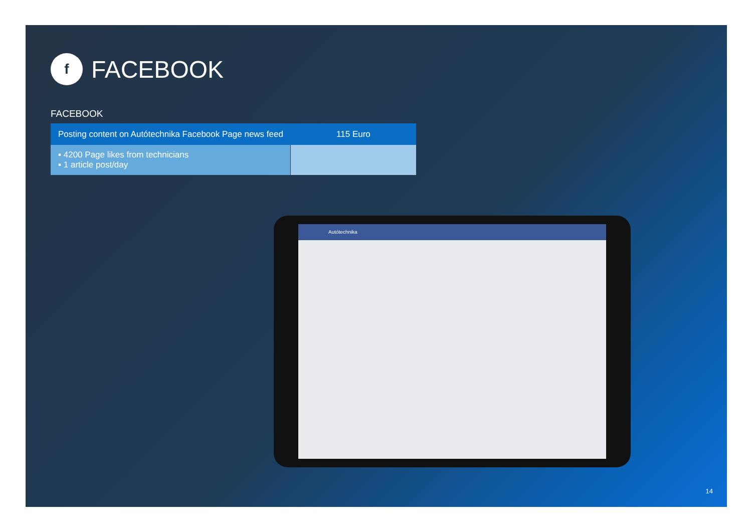f
FACEBOOK
FACEBOOK
| Posting content on Autótechnika Facebook Page news feed | 115 Euro |
| --- | --- |
| ▪ 4200 Page likes from technicians ▪ 1 article post/day | |
Autótechnika
14